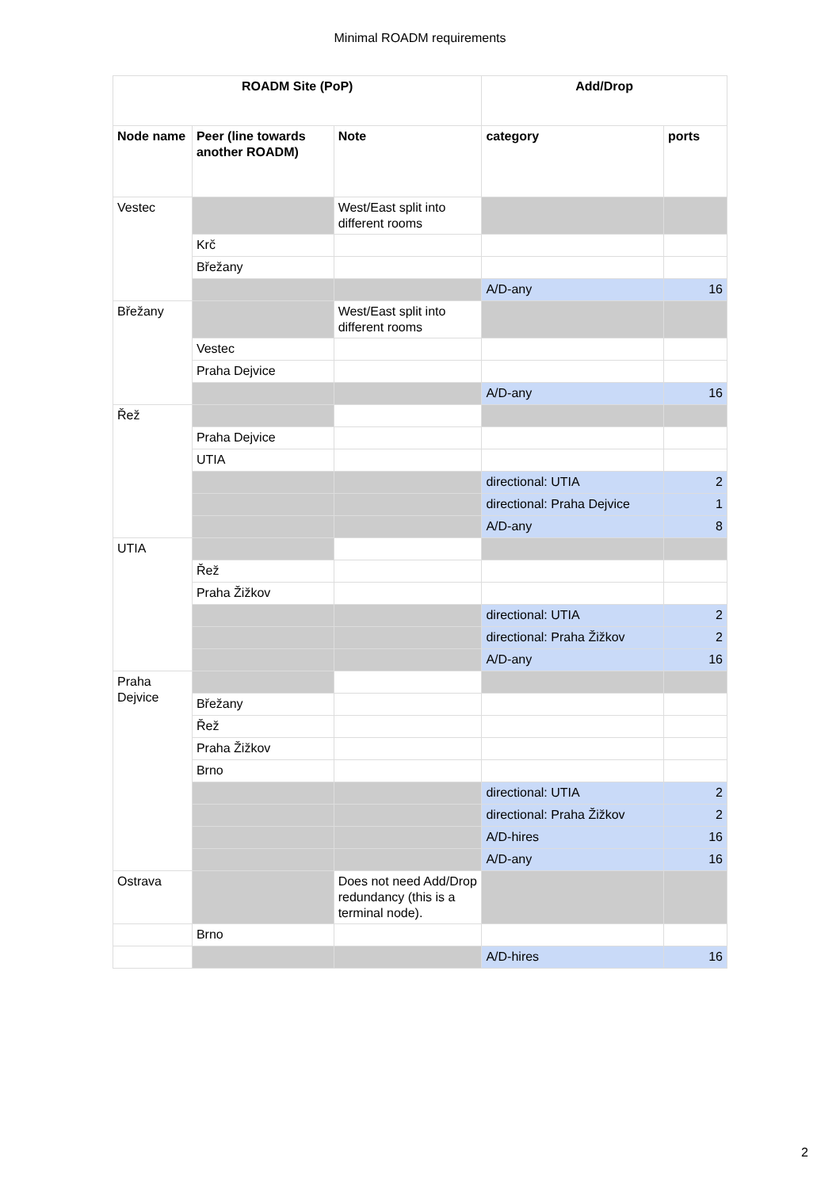Minimal ROADM requirements
| ROADM Site (PoP) | | | Add/Drop | |
| --- | --- | --- | --- | --- |
| Node name | Peer (line towards another ROADM) | Note | category | ports |
| Vestec | | West/East split into different rooms | | |
| | Krč | | | |
| | Břežany | | | |
| | | | A/D-any | 16 |
| Břežany | | West/East split into different rooms | | |
| | Vestec | | | |
| | Praha Dejvice | | | |
| | | | A/D-any | 16 |
| Řež | | | | |
| | Praha Dejvice | | | |
| | UTIA | | | |
| | | | directional: UTIA | 2 |
| | | | directional: Praha Dejvice | 1 |
| | | | A/D-any | 8 |
| UTIA | | | | |
| | Řež | | | |
| | Praha Žižkov | | | |
| | | | directional: UTIA | 2 |
| | | | directional: Praha Žižkov | 2 |
| | | | A/D-any | 16 |
| Praha Dejvice | | | | |
| | Břežany | | | |
| | Řež | | | |
| | Praha Žižkov | | | |
| | Brno | | | |
| | | | directional: UTIA | 2 |
| | | | directional: Praha Žižkov | 2 |
| | | | A/D-hires | 16 |
| | | | A/D-any | 16 |
| Ostrava | | Does not need Add/Drop redundancy (this is a terminal node). | | |
| | Brno | | | |
| | | | A/D-hires | 16 |
2